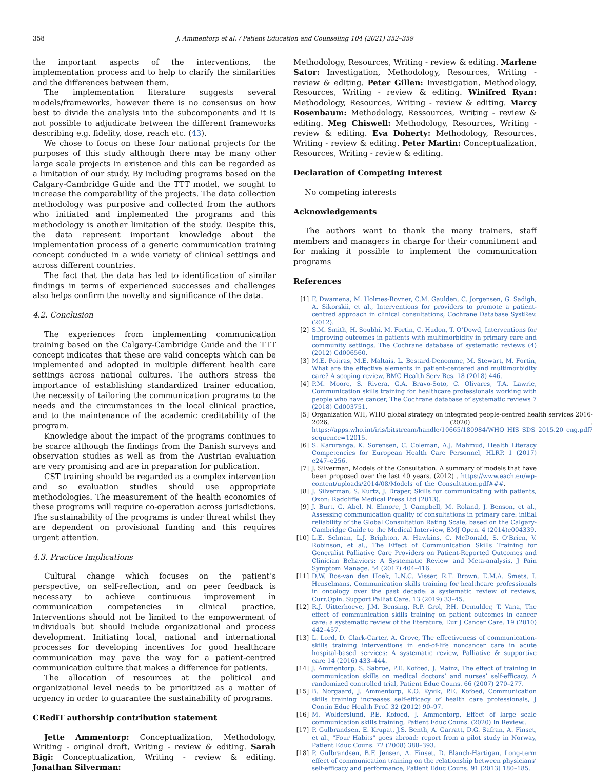358 J. Ammentorp et al. / Patient Education and Counseling 104 (2021) 352–359
the important aspects of the interventions, the implementation process and to help to clarify the similarities and the differences between them.
The implementation literature suggests several models/frameworks, however there is no consensus on how best to divide the analysis into the subcomponents and it is not possible to adjudicate between the different frameworks describing e.g. fidelity, dose, reach etc. (43).
We chose to focus on these four national projects for the purposes of this study although there may be many other large scale projects in existence and this can be regarded as a limitation of our study. By including programs based on the Calgary-Cambridge Guide and the TTT model, we sought to increase the comparability of the projects. The data collection methodology was purposive and collected from the authors who initiated and implemented the programs and this methodology is another limitation of the study. Despite this, the data represent important knowledge about the implementation process of a generic communication training concept conducted in a wide variety of clinical settings and across different countries.
The fact that the data has led to identification of similar findings in terms of experienced successes and challenges also helps confirm the novelty and significance of the data.
4.2. Conclusion
The experiences from implementing communication training based on the Calgary-Cambridge Guide and the TTT concept indicates that these are valid concepts which can be implemented and adopted in multiple different health care settings across national cultures. The authors stress the importance of establishing standardized trainer education, the necessity of tailoring the communication programs to the needs and the circumstances in the local clinical practice, and to the maintenance of the academic creditability of the program.
Knowledge about the impact of the programs continues to be scarce although the findings from the Danish surveys and observation studies as well as from the Austrian evaluation are very promising and are in preparation for publication.
CST training should be regarded as a complex intervention and so evaluation studies should use appropriate methodologies. The measurement of the health economics of these programs will require co-operation across jurisdictions. The sustainability of the programs is under threat whilst they are dependent on provisional funding and this requires urgent attention.
4.3. Practice Implications
Cultural change which focuses on the patient’s perspective, on self-reflection, and on peer feedback is necessary to achieve continuous improvement in communication competencies in clinical practice. Interventions should not be limited to the empowerment of individuals but should include organizational and process development. Initiating local, national and international processes for developing incentives for good healthcare communication may pave the way for a patient-centred communication culture that makes a difference for patients.
The allocation of resources at the political and organizational level needs to be prioritized as a matter of urgency in order to guarantee the sustainability of programs.
CRediT authorship contribution statement
Jette Ammentorp: Conceptualization, Methodology, Writing - original draft, Writing - review & editing. Sarah Bigi: Conceptualization, Writing - review & editing. Jonathan Silverman:
Methodology, Resources, Writing - review & editing. Marlene Sator: Investigation, Methodology, Resources, Writing - review & editing. Peter Gillen: Investigation, Methodology, Resources, Writing - review & editing. Winifred Ryan: Methodology, Resources, Writing - review & editing. Marcy Rosenbaum: Methodology, Ressources, Writing - review & editing. Meg Chiswell: Methodology, Resources, Writing - review & editing. Eva Doherty: Methodology, Resources, Writing - review & editing. Peter Martin: Conceptualization, Resources, Writing - review & editing.
Declaration of Competing Interest
No competing interests
Acknowledgements
The authors want to thank the many trainers, staff members and managers in charge for their commitment and for making it possible to implement the communication programs
References
[1] F. Dwamena, M. Holmes-Rovner, C.M. Gaulden, C. Jorgensen, G. Sadigh, A. Sikorskii, et al., Interventions for providers to promote a patient-centred approach in clinical consultations, Cochrane Database SystRev. (2012).
[2] S.M. Smith, H. Soubhi, M. Fortin, C. Hudon, T. O’Dowd, Interventions for improving outcomes in patients with multimorbidity in primary care and community settings, The Cochrane database of systematic reviews (4) (2012) Cd006560.
[3] M.E. Poitras, M.E. Maltais, L. Bestard-Denomme, M. Stewart, M. Fortin, What are the effective elements in patient-centered and multimorbidity care? A scoping review, BMC Health Serv Res. 18 (2018) 446.
[4] P.M. Moore, S. Rivera, G.A. Bravo-Soto, C. Olivares, T.A. Lawrie, Communication skills training for healthcare professionals working with people who have cancer, The Cochrane database of systematic reviews 7 (2018) Cd003751.
[5] Organization WH, WHO global strategy on integrated people-centred health services 2016-2026, (2020) . https://apps.who.int/iris/bitstream/handle/10665/180984/WHO_HIS_SDS_2015.20_eng.pdf?sequence=12015.
[6] S. Karuranga, K. Sorensen, C. Coleman, A.J. Mahmud, Health Literacy Competencies for European Health Care Personnel, HLRP. 1 (2017) e247–e256.
[7] J. Silverman, Models of the Consultation. A summary of models that have been proposed over the last 40 years, (2012) . https://www.each.eu/wp-content/uploads/2014/08/Models_of_the_Consultation.pdf###.
[8] J. Silverman, S. Kurtz, J. Draper, Skills for communicating with patients, Oxon: Radcliffe Medical Press Ltd (2013).
[9] J. Burt, G. Abel, N. Elmore, J. Campbell, M. Roland, J. Benson, et al., Assessing communication quality of consultations in primary care: initial reliability of the Global Consultation Rating Scale, based on the Calgary-Cambridge Guide to the Medical Interview, BMJ Open. 4 (2014)e004339.
[10] L.E. Selman, L.J. Brighton, A. Hawkins, C. McDonald, S. O’Brien, V. Robinson, et al., The Effect of Communication Skills Training for Generalist Palliative Care Providers on Patient-Reported Outcomes and Clinician Behaviors: A Systematic Review and Meta-analysis, J Pain Symptom Manage. 54 (2017) 404–416.
[11] D.W. Bos-van den Hoek, L.N.C. Visser, R.F. Brown, E.M.A. Smets, I. Henselmans, Communication skills training for healthcare professionals in oncology over the past decade: a systematic review of reviews, Curr.Opin. Support Palliat Care. 13 (2019) 33–45.
[12] R.J. Uitterhoeve, J.M. Bensing, R.P. Grol, P.H. Demulder, T. Vana, The effect of communication skills training on patient outcomes in cancer care: a systematic review of the literature, Eur J Cancer Care. 19 (2010) 442–457.
[13] L. Lord, D. Clark-Carter, A. Grove, The effectiveness of communication-skills training interventions in end-of-life noncancer care in acute hospital-based services: A systematic review, Palliative & supportive care 14 (2016) 433–444.
[14] J. Ammentorp, S. Sabroe, P.E. Kofoed, J. Mainz, The effect of training in communication skills on medical doctors’ and nurses’ self-efficacy. A randomized controlled trial, Patient Educ Couns. 66 (2007) 270–277.
[15] B. Norgaard, J. Ammentorp, K.O. Kyvik, P.E. Kofoed, Communication skills training increases self-efficacy of health care professionals, J Contin Educ Health Prof. 32 (2012) 90–97.
[16] M. Wolderslund, P.E. Kofoed, J. Ammentorp, Effect of large scale communication skills training, Patient Educ Couns. (2020) In Review..
[17] P. Gulbrandsen, E. Krupat, J.S. Benth, A. Garratt, D.G. Safran, A. Finset, et al., "Four Habits" goes abroad: report from a pilot study in Norway, Patient Educ Couns. 72 (2008) 388–393.
[18] P. Gulbrandsen, B.F. Jensen, A. Finset, D. Blanch-Hartigan, Long-term effect of communication training on the relationship between physicians’ self-efficacy and performance, Patient Educ Couns. 91 (2013) 180–185.